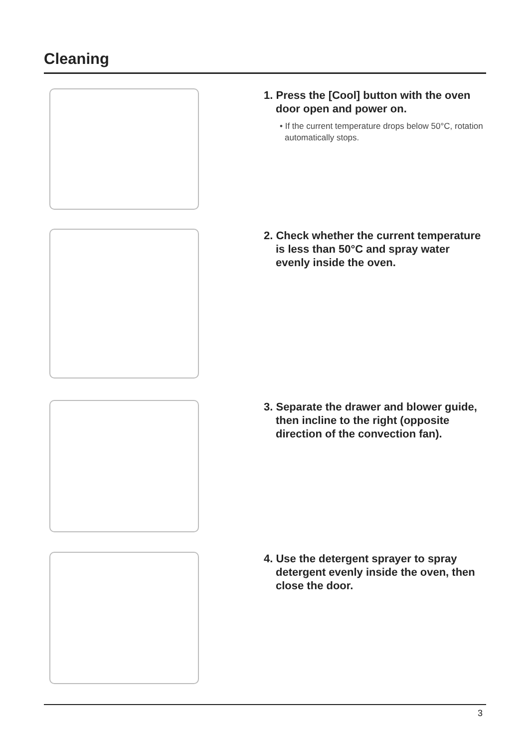Cleaning
1. Press the [Cool] button with the oven door open and power on.
• If the current temperature drops below 50°C, rotation automatically stops.
2. Check whether the current temperature is less than 50°C and spray water evenly inside the oven.
3. Separate the drawer and blower guide, then incline to the right (opposite direction of the convection fan).
4. Use the detergent sprayer to spray detergent evenly inside the oven, then close the door.
3